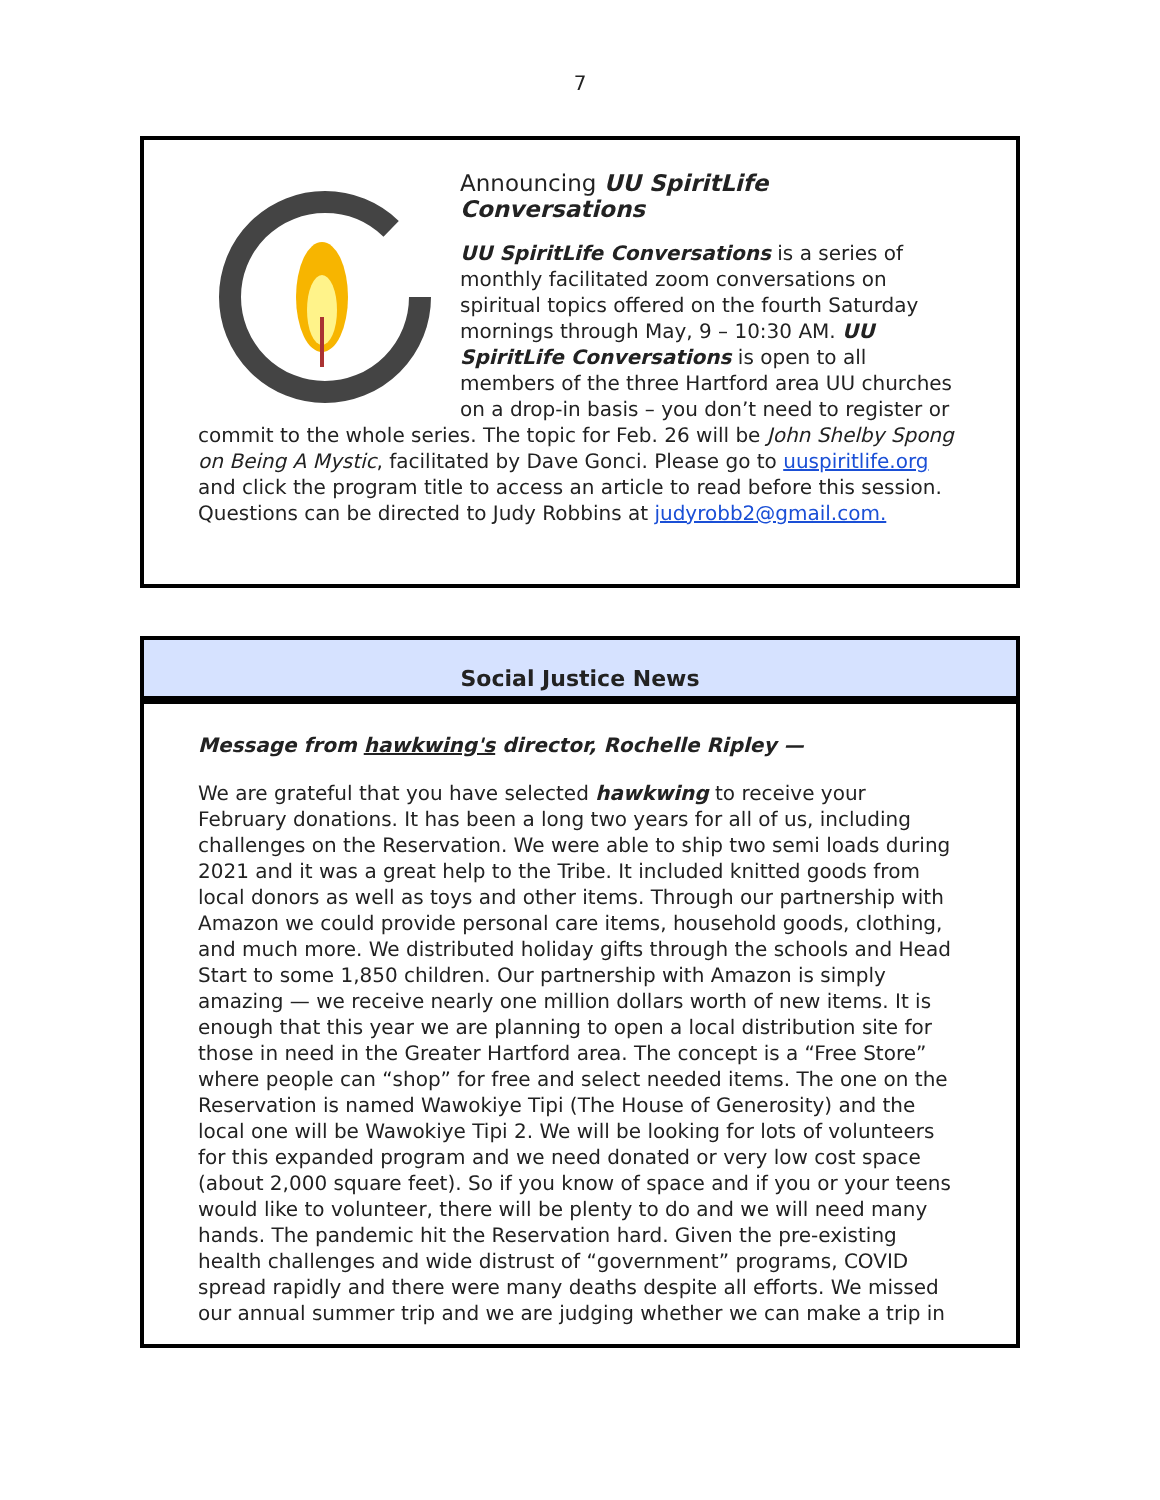7
Announcing UU SpiritLife Conversations
UU SpiritLife Conversations is a series of monthly facilitated zoom conversations on spiritual topics offered on the fourth Saturday mornings through May, 9 – 10:30 AM. UU SpiritLife Conversations is open to all members of the three Hartford area UU churches on a drop-in basis – you don’t need to register or commit to the whole series. The topic for Feb. 26 will be John Shelby Spong on Being A Mystic, facilitated by Dave Gonci. Please go to uuspiritlife.org and click the program title to access an article to read before this session. Questions can be directed to Judy Robbins at judyrobb2@gmail.com.
Social Justice News
Message from hawkwing's director, Rochelle Ripley —
We are grateful that you have selected hawkwing to receive your February donations. It has been a long two years for all of us, including challenges on the Reservation. We were able to ship two semi loads during 2021 and it was a great help to the Tribe. It included knitted goods from local donors as well as toys and other items. Through our partnership with Amazon we could provide personal care items, household goods, clothing, and much more. We distributed holiday gifts through the schools and Head Start to some 1,850 children. Our partnership with Amazon is simply amazing — we receive nearly one million dollars worth of new items. It is enough that this year we are planning to open a local distribution site for those in need in the Greater Hartford area. The concept is a “Free Store” where people can “shop” for free and select needed items. The one on the Reservation is named Wawokiye Tipi (The House of Generosity) and the local one will be Wawokiye Tipi 2. We will be looking for lots of volunteers for this expanded program and we need donated or very low cost space (about 2,000 square feet). So if you know of space and if you or your teens would like to volunteer, there will be plenty to do and we will need many hands. The pandemic hit the Reservation hard. Given the pre-existing health challenges and wide distrust of “government” programs, COVID spread rapidly and there were many deaths despite all efforts. We missed our annual summer trip and we are judging whether we can make a trip in